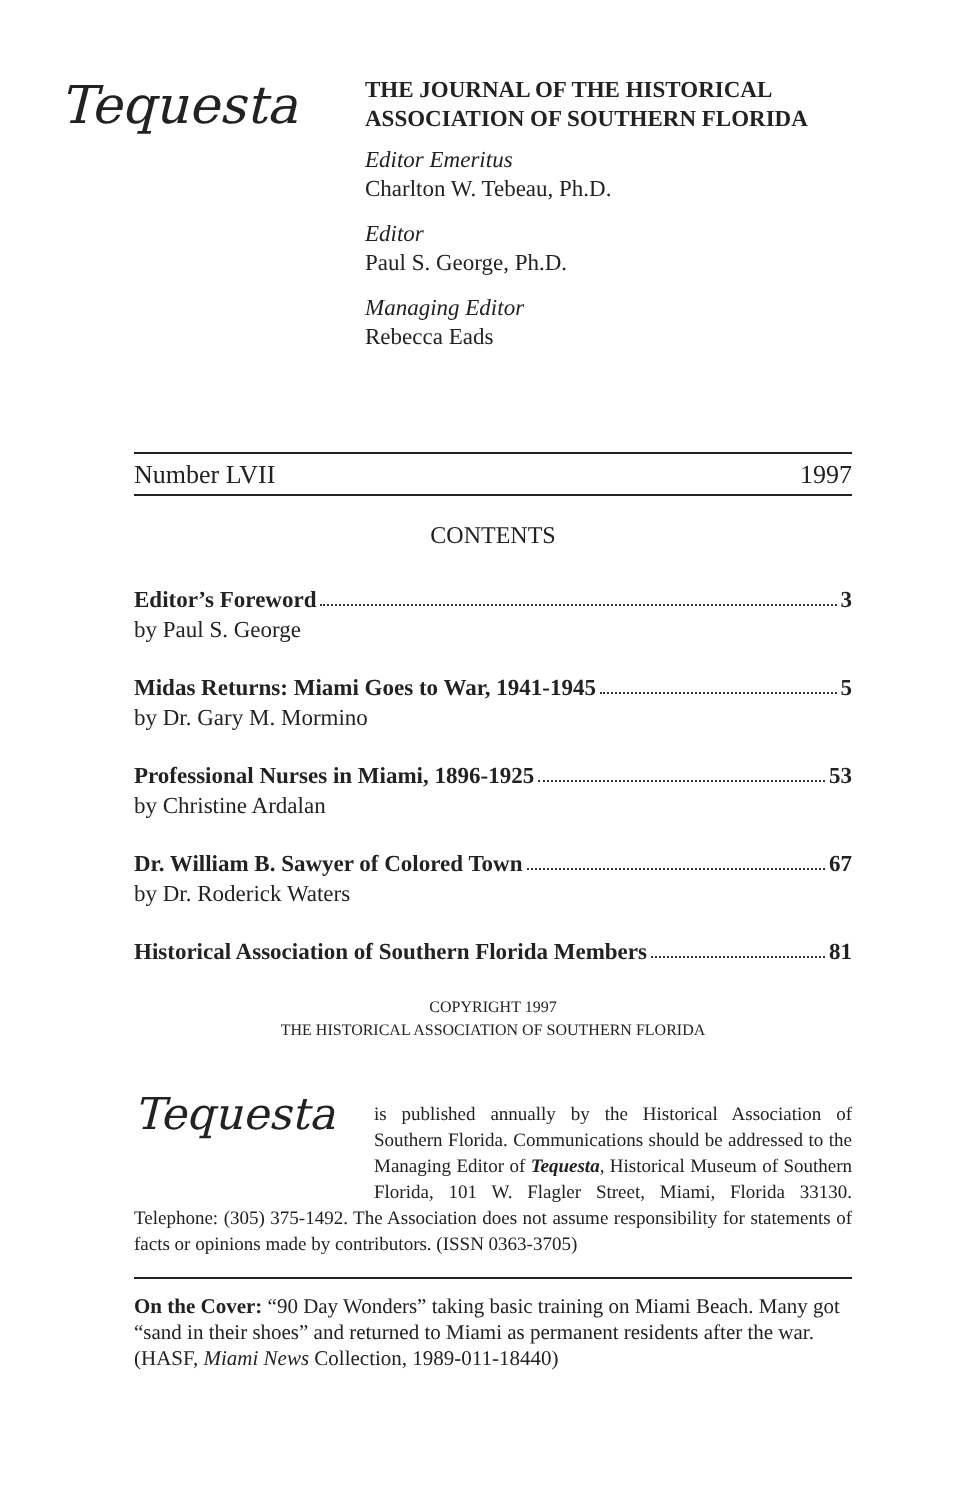Tequesta
THE JOURNAL OF THE HISTORICAL
ASSOCIATION OF SOUTHERN FLORIDA
Editor Emeritus
Charlton W. Tebeau, Ph.D.
Editor
Paul S. George, Ph.D.
Managing Editor
Rebecca Eads
Number LVII 1997
CONTENTS
Editor’s Foreword 3
by Paul S. George
Midas Returns: Miami Goes to War, 1941-1945 5
by Dr. Gary M. Mormino
Professional Nurses in Miami, 1896-1925 53
by Christine Ardalan
Dr. William B. Sawyer of Colored Town 67
by Dr. Roderick Waters
Historical Association of Southern Florida Members 81
COPYRIGHT 1997
THE HISTORICAL ASSOCIATION OF SOUTHERN FLORIDA
Tequesta
is published annually by the Historical Association of Southern Florida. Communications should be addressed to the Managing Editor of Tequesta, Historical Museum of Southern Florida, 101 W. Flagler Street, Miami, Florida 33130. Telephone: (305) 375-1492. The Association does not assume responsibility for statements of facts or opinions made by contributors. (ISSN 0363-3705)
On the Cover: “90 Day Wonders” taking basic training on Miami Beach. Many got “sand in their shoes” and returned to Miami as permanent residents after the war. (HASF, Miami News Collection, 1989-011-18440)